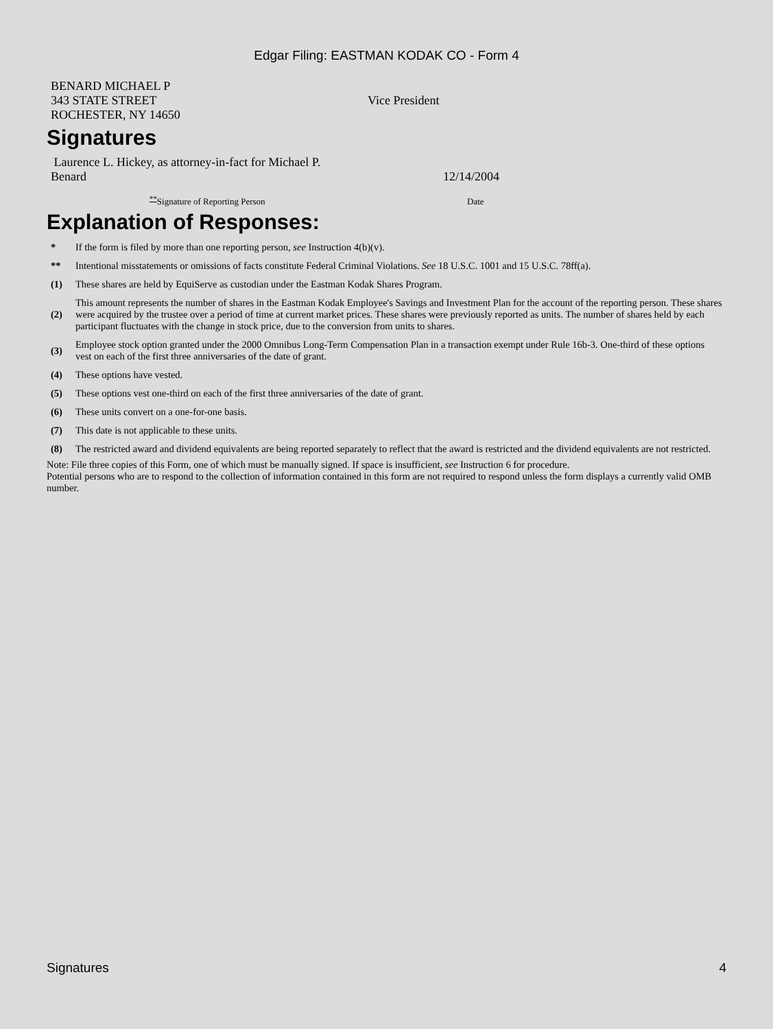Edgar Filing: EASTMAN KODAK CO - Form 4
| BENARD MICHAEL P 343 STATE STREET ROCHESTER, NY 14650 | Vice President |
Signatures
| Laurence L. Hickey, as attorney-in-fact for Michael P. Benard | 12/14/2004 |
| <sup>**</sup> Signature of Reporting Person | Date |
Explanation of Responses:
| * | If the form is filed by more than one reporting person, see Instruction 4(b)(v). |
| ** | Intentional misstatements or omissions of facts constitute Federal Criminal Violations. See 18 U.S.C. 1001 and 15 U.S.C. 78ff(a). |
| (1) | These shares are held by EquiServe as custodian under the Eastman Kodak Shares Program. |
| (2) | This amount represents the number of shares in the Eastman Kodak Employee's Savings and Investment Plan for the account of the reporting person. These shares were acquired by the trustee over a period of time at current market prices. These shares were previously reported as units. The number of shares held by each participant fluctuates with the change in stock price, due to the conversion from units to shares. |
| (3) | Employee stock option granted under the 2000 Omnibus Long-Term Compensation Plan in a transaction exempt under Rule 16b-3. One-third of these options vest on each of the first three anniversaries of the date of grant. |
| (4) | These options have vested. |
| (5) | These options vest one-third on each of the first three anniversaries of the date of grant. |
| (6) | These units convert on a one-for-one basis. |
| (7) | This date is not applicable to these units. |
| (8) | The restricted award and dividend equivalents are being reported separately to reflect that the award is restricted and the dividend equivalents are not restricted. |
Note: File three copies of this Form, one of which must be manually signed. If space is insufficient, see Instruction 6 for procedure.
Potential persons who are to respond to the collection of information contained in this form are not required to respond unless the form displays a currently valid OMB number.
Signatures 4